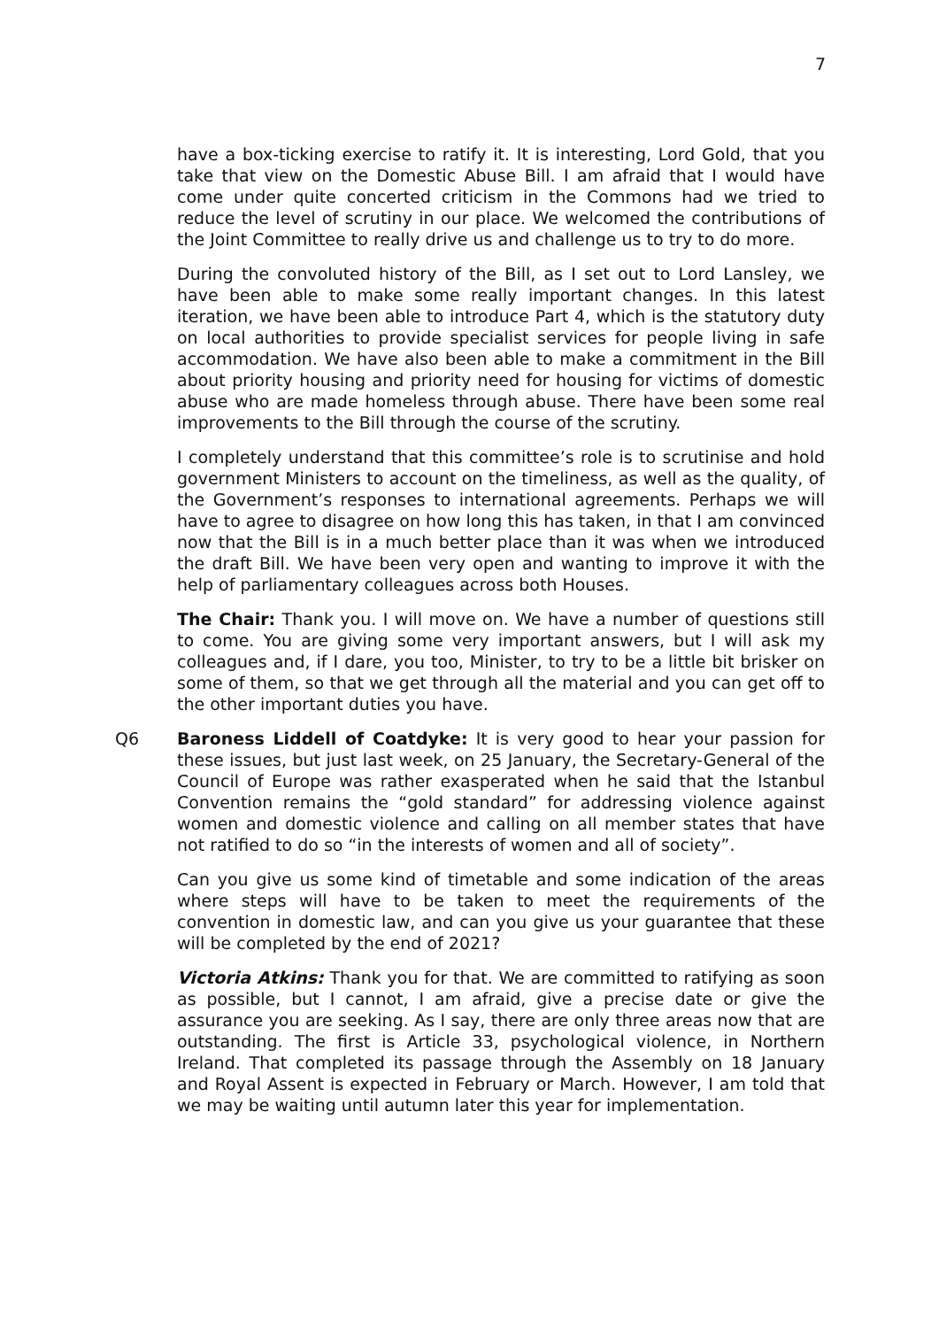7
have a box-ticking exercise to ratify it. It is interesting, Lord Gold, that you take that view on the Domestic Abuse Bill. I am afraid that I would have come under quite concerted criticism in the Commons had we tried to reduce the level of scrutiny in our place. We welcomed the contributions of the Joint Committee to really drive us and challenge us to try to do more.
During the convoluted history of the Bill, as I set out to Lord Lansley, we have been able to make some really important changes. In this latest iteration, we have been able to introduce Part 4, which is the statutory duty on local authorities to provide specialist services for people living in safe accommodation. We have also been able to make a commitment in the Bill about priority housing and priority need for housing for victims of domestic abuse who are made homeless through abuse. There have been some real improvements to the Bill through the course of the scrutiny.
I completely understand that this committee’s role is to scrutinise and hold government Ministers to account on the timeliness, as well as the quality, of the Government’s responses to international agreements. Perhaps we will have to agree to disagree on how long this has taken, in that I am convinced now that the Bill is in a much better place than it was when we introduced the draft Bill. We have been very open and wanting to improve it with the help of parliamentary colleagues across both Houses.
The Chair: Thank you. I will move on. We have a number of questions still to come. You are giving some very important answers, but I will ask my colleagues and, if I dare, you too, Minister, to try to be a little bit brisker on some of them, so that we get through all the material and you can get off to the other important duties you have.
Q6 Baroness Liddell of Coatdyke: It is very good to hear your passion for these issues, but just last week, on 25 January, the Secretary-General of the Council of Europe was rather exasperated when he said that the Istanbul Convention remains the “gold standard” for addressing violence against women and domestic violence and calling on all member states that have not ratified to do so “in the interests of women and all of society”.
Can you give us some kind of timetable and some indication of the areas where steps will have to be taken to meet the requirements of the convention in domestic law, and can you give us your guarantee that these will be completed by the end of 2021?
Victoria Atkins: Thank you for that. We are committed to ratifying as soon as possible, but I cannot, I am afraid, give a precise date or give the assurance you are seeking. As I say, there are only three areas now that are outstanding. The first is Article 33, psychological violence, in Northern Ireland. That completed its passage through the Assembly on 18 January and Royal Assent is expected in February or March. However, I am told that we may be waiting until autumn later this year for implementation.